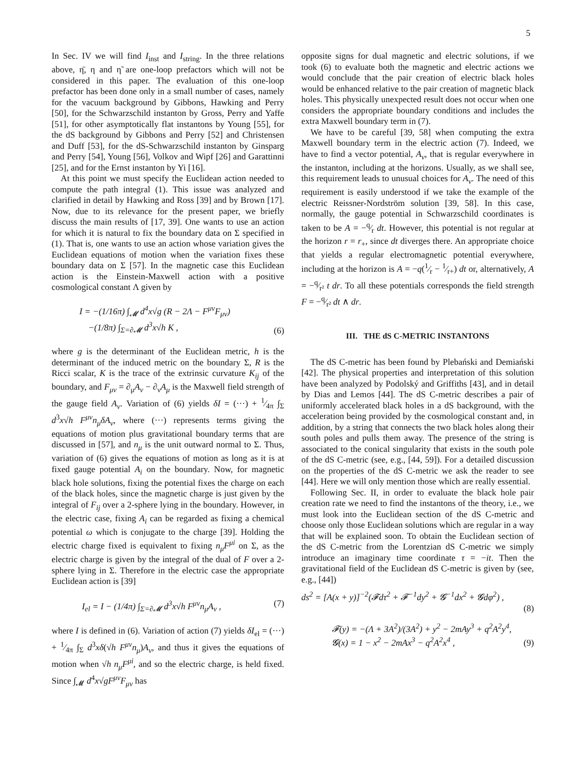5
In Sec. IV we will find I<sub>inst</sub> and I<sub>string</sub>. In the three relations above, η̄, η and η̃ are one-loop prefactors which will not be considered in this paper. The evaluation of this one-loop prefactor has been done only in a small number of cases, namely for the vacuum background by Gibbons, Hawking and Perry [50], for the Schwarzschild instanton by Gross, Perry and Yaffe [51], for other asymptotically flat instantons by Young [55], for the dS background by Gibbons and Perry [52] and Christensen and Duff [53], for the dS-Schwarzschild instanton by Ginsparg and Perry [54], Young [56], Volkov and Wipf [26] and Garattinni [25], and for the Ernst instanton by Yi [16].
At this point we must specify the Euclidean action needed to compute the path integral (1). This issue was analyzed and clarified in detail by Hawking and Ross [39] and by Brown [17]. Now, due to its relevance for the present paper, we briefly discuss the main results of [17, 39]. One wants to use an action for which it is natural to fix the boundary data on Σ specified in (1). That is, one wants to use an action whose variation gives the Euclidean equations of motion when the variation fixes these boundary data on Σ [57]. In the magnetic case this Euclidean action is the Einstein-Maxwell action with a positive cosmological constant Λ given by
I = −(1/16π) ∫<sub>𝓜</sub> d<sup>4</sup>x√g (R − 2Λ − F<sup>μν</sup>F<sub>μν</sub>)
−(1/8π) ∫<sub>Σ=∂𝓜</sub> d<sup>3</sup>x√h K , (6)
where g is the determinant of the Euclidean metric, h is the determinant of the induced metric on the boundary Σ, R is the Ricci scalar, K is the trace of the extrinsic curvature K<sub>ij</sub> of the boundary, and F<sub>μν</sub> = ∂<sub>μ</sub>A<sub>ν</sub> − ∂<sub>ν</sub>A<sub>μ</sub> is the Maxwell field strength of the gauge field A<sub>ν</sub>. Variation of (6) yields δI = (···) + 1⁄4π ∫<sub>Σ</sub> d<sup>3</sup>x√h F<sup>μν</sup>n<sub>μ</sub>δA<sub>ν</sub>, where (···) represents terms giving the equations of motion plus gravitational boundary terms that are discussed in [57], and n<sub>μ</sub> is the unit outward normal to Σ. Thus, variation of (6) gives the equations of motion as long as it is at fixed gauge potential A<sub>i</sub> on the boundary. Now, for magnetic black hole solutions, fixing the potential fixes the charge on each of the black holes, since the magnetic charge is just given by the integral of F<sub>ij</sub> over a 2-sphere lying in the boundary. However, in the electric case, fixing A<sub>i</sub> can be regarded as fixing a chemical potential ω which is conjugate to the charge [39]. Holding the electric charge fixed is equivalent to fixing n<sub>μ</sub>F<sup>μi</sup> on Σ, as the electric charge is given by the integral of the dual of F over a 2-sphere lying in Σ. Therefore in the electric case the appropriate Euclidean action is [39]
I<sub>el</sub> = I − (1/4π) ∫<sub>Σ=∂𝓜</sub> d<sup>3</sup>x√h F<sup>μν</sup>n<sub>μ</sub>A<sub>ν</sub> , (7)
where I is defined in (6). Variation of action (7) yields δI<sub>el</sub> = (···) + 1⁄4π ∫<sub>Σ</sub> d<sup>3</sup>xδ(√h F<sup>μν</sup>n<sub>μ</sub>)A<sub>ν</sub>, and thus it gives the equations of motion when √h n<sub>μ</sub>F<sup>μi</sup>, and so the electric charge, is held fixed. Since ∫<sub>𝓜</sub> d<sup>4</sup>x√gF<sup>μν</sup>F<sub>μν</sub> has
opposite signs for dual magnetic and electric solutions, if we took (6) to evaluate both the magnetic and electric actions we would conclude that the pair creation of electric black holes would be enhanced relative to the pair creation of magnetic black holes. This physically unexpected result does not occur when one considers the appropriate boundary conditions and includes the extra Maxwell boundary term in (7).
We have to be careful [39, 58] when computing the extra Maxwell boundary term in the electric action (7). Indeed, we have to find a vector potential, A<sub>ν</sub>, that is regular everywhere in the instanton, including at the horizons. Usually, as we shall see, this requirement leads to unusual choices for A<sub>ν</sub>. The need of this requirement is easily understood if we take the example of the electric Reissner-Nordström solution [39, 58]. In this case, normally, the gauge potential in Schwarzschild coordinates is taken to be A = −q⁄r dt. However, this potential is not regular at the horizon r = r<sub>+</sub>, since dt diverges there. An appropriate choice that yields a regular electromagnetic potential everywhere, including at the horizon is A = −q(1⁄r − 1⁄r+) dt or, alternatively, A = −q⁄r² t dr. To all these potentials corresponds the field strength F = −q⁄r² dt ∧ dr.
III. THE dS C-METRIC INSTANTONS
The dS C-metric has been found by Plebański and Demiański [42]. The physical properties and interpretation of this solution have been analyzed by Podolský and Griffiths [43], and in detail by Dias and Lemos [44]. The dS C-metric describes a pair of uniformly accelerated black holes in a dS background, with the acceleration being provided by the cosmological constant and, in addition, by a string that connects the two black holes along their south poles and pulls them away. The presence of the string is associated to the conical singularity that exists in the south pole of the dS C-metric (see, e.g., [44, 59]). For a detailed discussion on the properties of the dS C-metric we ask the reader to see [44]. Here we will only mention those which are really essential.
Following Sec. II, in order to evaluate the black hole pair creation rate we need to find the instantons of the theory, i.e., we must look into the Euclidean section of the dS C-metric and choose only those Euclidean solutions which are regular in a way that will be explained soon. To obtain the Euclidean section of the dS C-metric from the Lorentzian dS C-metric we simply introduce an imaginary time coordinate τ = −it. Then the gravitational field of the Euclidean dS C-metric is given by (see, e.g., [44])
ds<sup>2</sup> = [A(x + y)]<sup>−2</sup>(𝓕dτ<sup>2</sup> + 𝓕<sup>−1</sup>dy<sup>2</sup> + 𝓖<sup>−1</sup>dx<sup>2</sup> + 𝓖dφ<sup>2</sup>) ,
(8)
𝓕(y) = −(Λ + 3A<sup>2</sup>)/(3A<sup>2</sup>) + y<sup>2</sup> − 2mAy<sup>3</sup> + q<sup>2</sup>A<sup>2</sup>y<sup>4</sup>,
𝓖(x) = 1 − x<sup>2</sup> − 2mAx<sup>3</sup> − q<sup>2</sup>A<sup>2</sup>x<sup>4</sup> , (9)